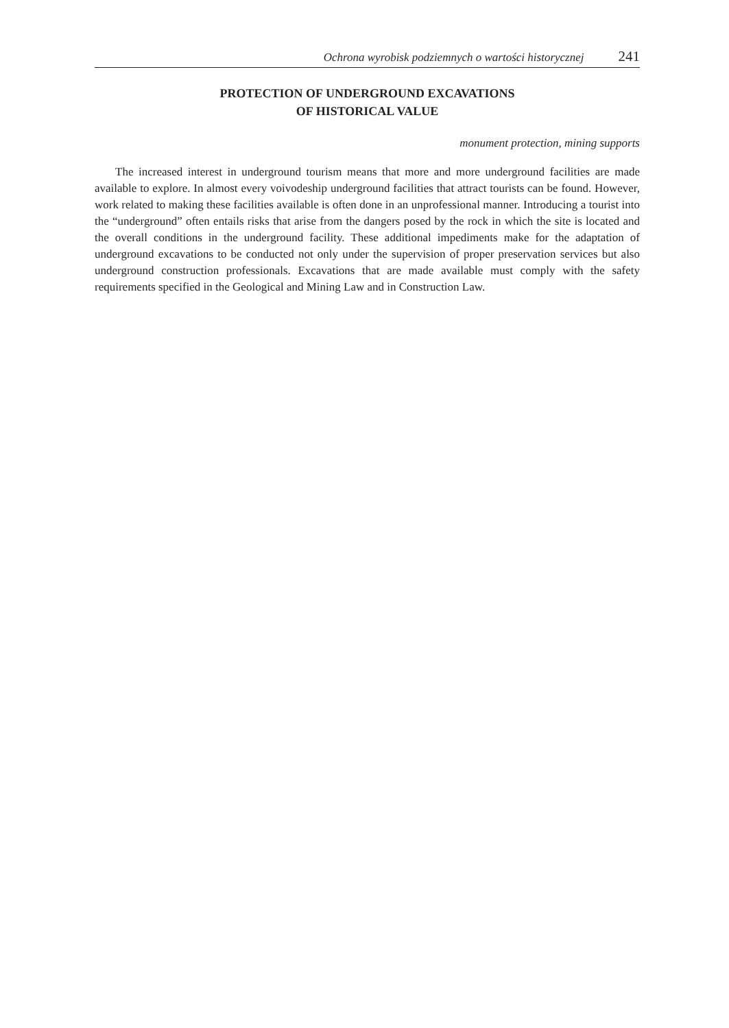Ochrona wyrobisk podziemnych o wartości historycznej 241
PROTECTION OF UNDERGROUND EXCAVATIONS
OF HISTORICAL VALUE
monument protection, mining supports
The increased interest in underground tourism means that more and more underground facilities are made available to explore. In almost every voivodeship underground facilities that attract tourists can be found. However, work related to making these facilities available is often done in an unprofessional manner. Introducing a tourist into the “underground” often entails risks that arise from the dangers posed by the rock in which the site is located and the overall conditions in the underground facility. These additional impediments make for the adaptation of underground excavations to be conducted not only under the supervision of proper preservation services but also underground construction professionals. Excavations that are made available must comply with the safety requirements specified in the Geological and Mining Law and in Construction Law.